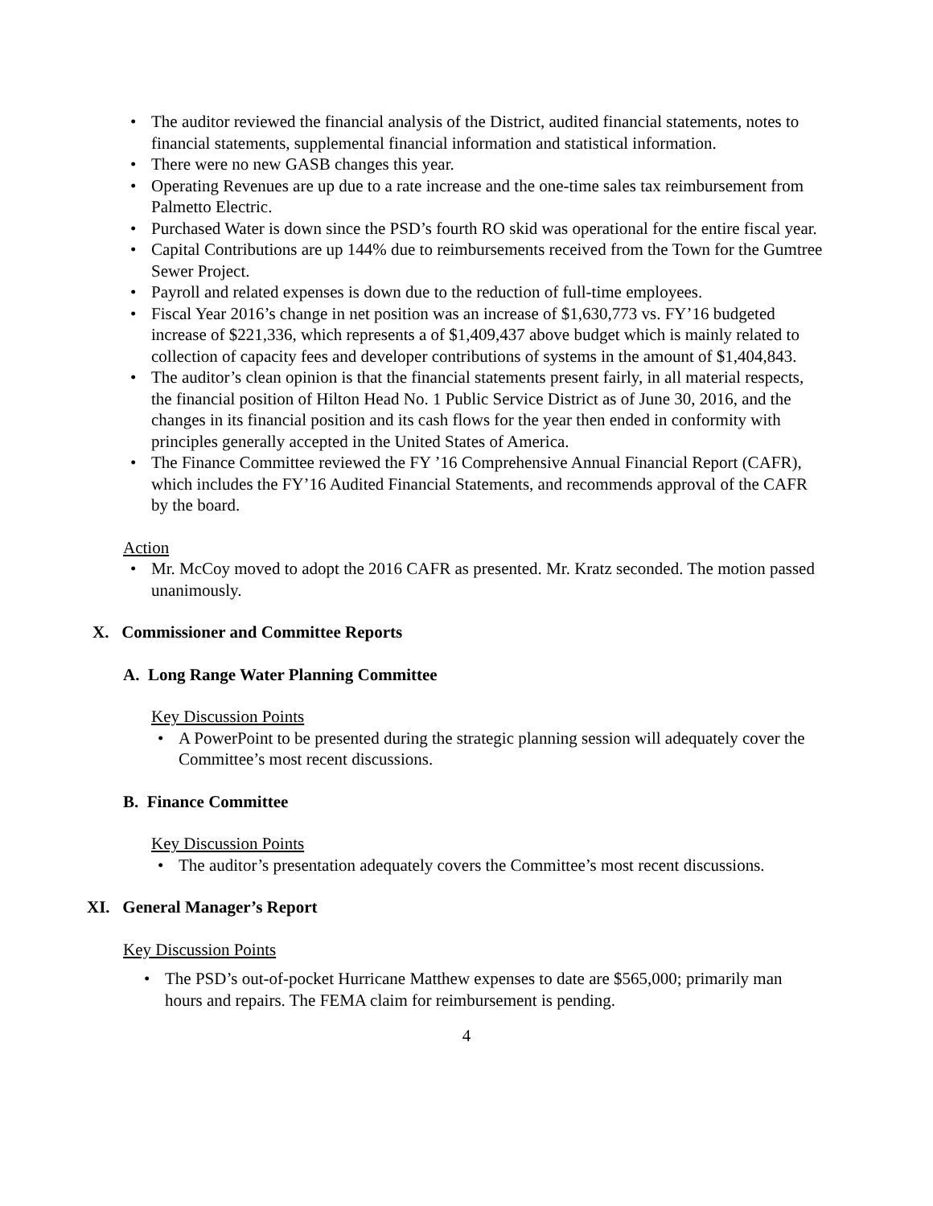• The auditor reviewed the financial analysis of the District, audited financial statements, notes to financial statements, supplemental financial information and statistical information.
• There were no new GASB changes this year.
• Operating Revenues are up due to a rate increase and the one-time sales tax reimbursement from Palmetto Electric.
• Purchased Water is down since the PSD’s fourth RO skid was operational for the entire fiscal year.
• Capital Contributions are up 144% due to reimbursements received from the Town for the Gumtree Sewer Project.
• Payroll and related expenses is down due to the reduction of full-time employees.
• Fiscal Year 2016’s change in net position was an increase of $1,630,773 vs. FY’16 budgeted increase of $221,336, which represents a of $1,409,437 above budget which is mainly related to collection of capacity fees and developer contributions of systems in the amount of $1,404,843.
• The auditor’s clean opinion is that the financial statements present fairly, in all material respects, the financial position of Hilton Head No. 1 Public Service District as of June 30, 2016, and the changes in its financial position and its cash flows for the year then ended in conformity with principles generally accepted in the United States of America.
• The Finance Committee reviewed the FY ’16 Comprehensive Annual Financial Report (CAFR), which includes the FY’16 Audited Financial Statements, and recommends approval of the CAFR by the board.
Action
• Mr. McCoy moved to adopt the 2016 CAFR as presented. Mr. Kratz seconded. The motion passed unanimously.
X. Commissioner and Committee Reports
A. Long Range Water Planning Committee
Key Discussion Points
• A PowerPoint to be presented during the strategic planning session will adequately cover the Committee’s most recent discussions.
B. Finance Committee
Key Discussion Points
• The auditor’s presentation adequately covers the Committee’s most recent discussions.
XI. General Manager’s Report
Key Discussion Points
• The PSD’s out-of-pocket Hurricane Matthew expenses to date are $565,000; primarily man hours and repairs. The FEMA claim for reimbursement is pending.
4